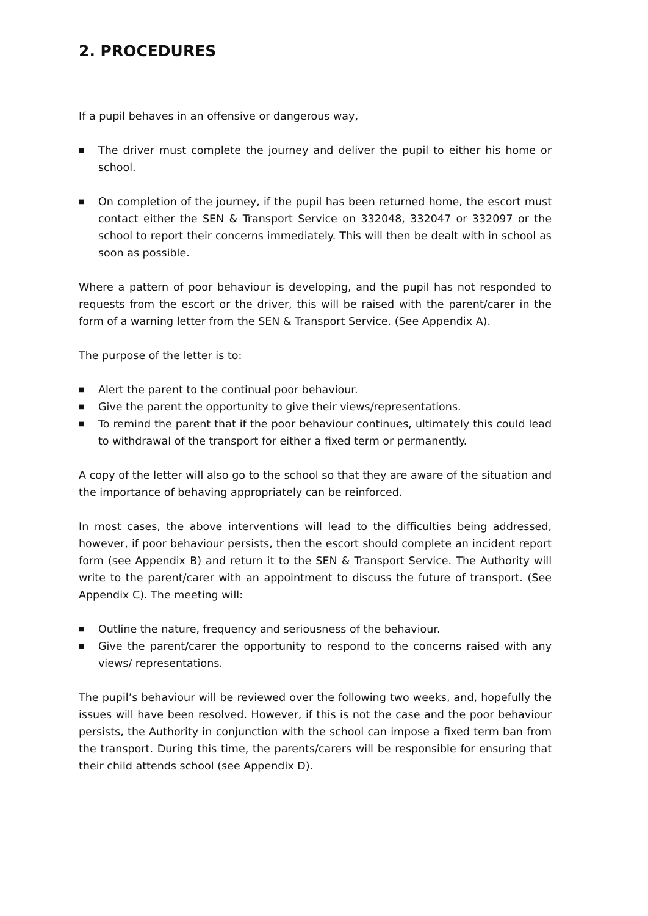2. PROCEDURES
If a pupil behaves in an offensive or dangerous way,
■ The driver must complete the journey and deliver the pupil to either his home or school.
■ On completion of the journey, if the pupil has been returned home, the escort must contact either the SEN & Transport Service on 332048, 332047 or 332097 or the school to report their concerns immediately. This will then be dealt with in school as soon as possible.
Where a pattern of poor behaviour is developing, and the pupil has not responded to requests from the escort or the driver, this will be raised with the parent/carer in the form of a warning letter from the SEN & Transport Service. (See Appendix A).
The purpose of the letter is to:
■ Alert the parent to the continual poor behaviour.
■ Give the parent the opportunity to give their views/representations.
■ To remind the parent that if the poor behaviour continues, ultimately this could lead to withdrawal of the transport for either a fixed term or permanently.
A copy of the letter will also go to the school so that they are aware of the situation and the importance of behaving appropriately can be reinforced.
In most cases, the above interventions will lead to the difficulties being addressed, however, if poor behaviour persists, then the escort should complete an incident report form (see Appendix B) and return it to the SEN & Transport Service. The Authority will write to the parent/carer with an appointment to discuss the future of transport. (See Appendix C). The meeting will:
■ Outline the nature, frequency and seriousness of the behaviour.
■ Give the parent/carer the opportunity to respond to the concerns raised with any views/ representations.
The pupil’s behaviour will be reviewed over the following two weeks, and, hopefully the issues will have been resolved. However, if this is not the case and the poor behaviour persists, the Authority in conjunction with the school can impose a fixed term ban from the transport. During this time, the parents/carers will be responsible for ensuring that their child attends school (see Appendix D).